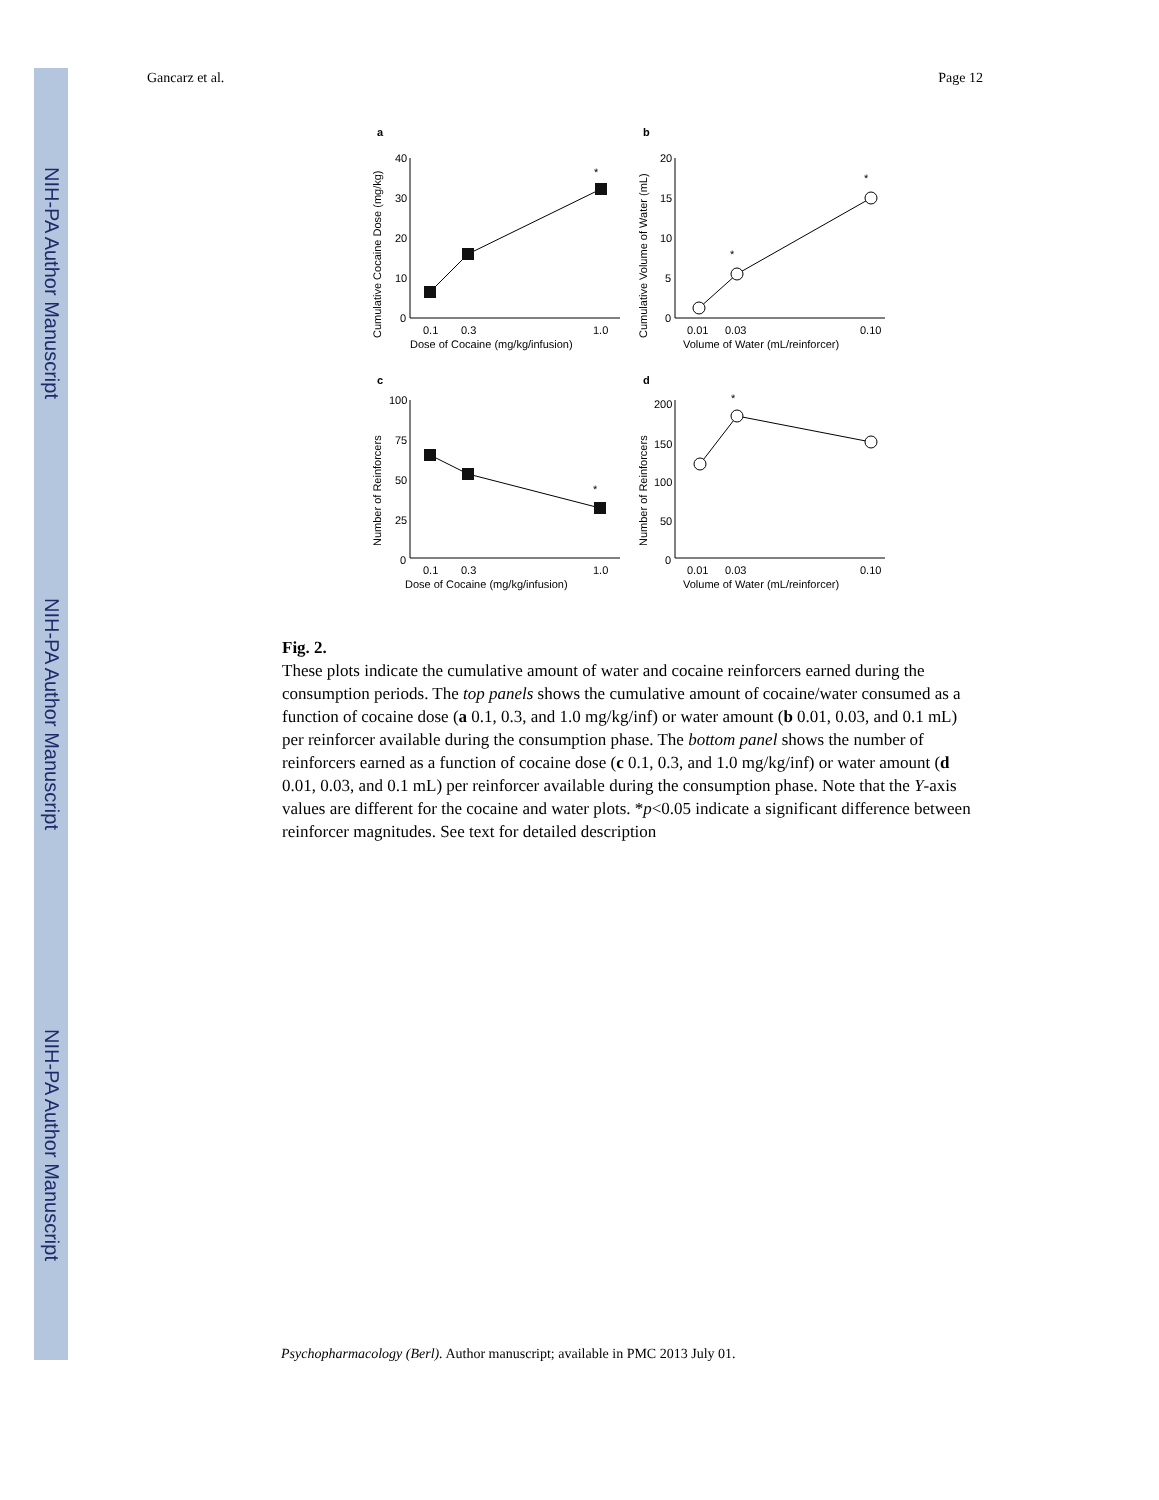NIH-PA Author Manuscript
NIH-PA Author Manuscript
NIH-PA Author Manuscript
Gancarz et al. Page 12
a
b
c
d
40
30
20
10
0
20
15
10
5
0
100
75
50
25
0
200
150
100
50
0
0.1
0.3
1.0
0.01
0.03
0.10
0.1
0.3
1.0
0.01
0.03
0.10
Dose of Cocaine (mg/kg/infusion)
Volume of Water (mL/reinforcer)
Dose of Cocaine (mg/kg/infusion)
Volume of Water (mL/reinforcer)
Cumulative Cocaine Dose (mg/kg)
Cumulative Volume of Water (mL)
Number of Reinforcers
Number of Reinforcers
*
*
*
*
*
Fig. 2.
These plots indicate the cumulative amount of water and cocaine reinforcers earned during the consumption periods. The top panels shows the cumulative amount of cocaine/water consumed as a function of cocaine dose (a 0.1, 0.3, and 1.0 mg/kg/inf) or water amount (b 0.01, 0.03, and 0.1 mL) per reinforcer available during the consumption phase. The bottom panel shows the number of reinforcers earned as a function of cocaine dose (c 0.1, 0.3, and 1.0 mg/kg/inf) or water amount (d 0.01, 0.03, and 0.1 mL) per reinforcer available during the consumption phase. Note that the Y-axis values are different for the cocaine and water plots. *p<0.05 indicate a significant difference between reinforcer magnitudes. See text for detailed description
Psychopharmacology (Berl). Author manuscript; available in PMC 2013 July 01.